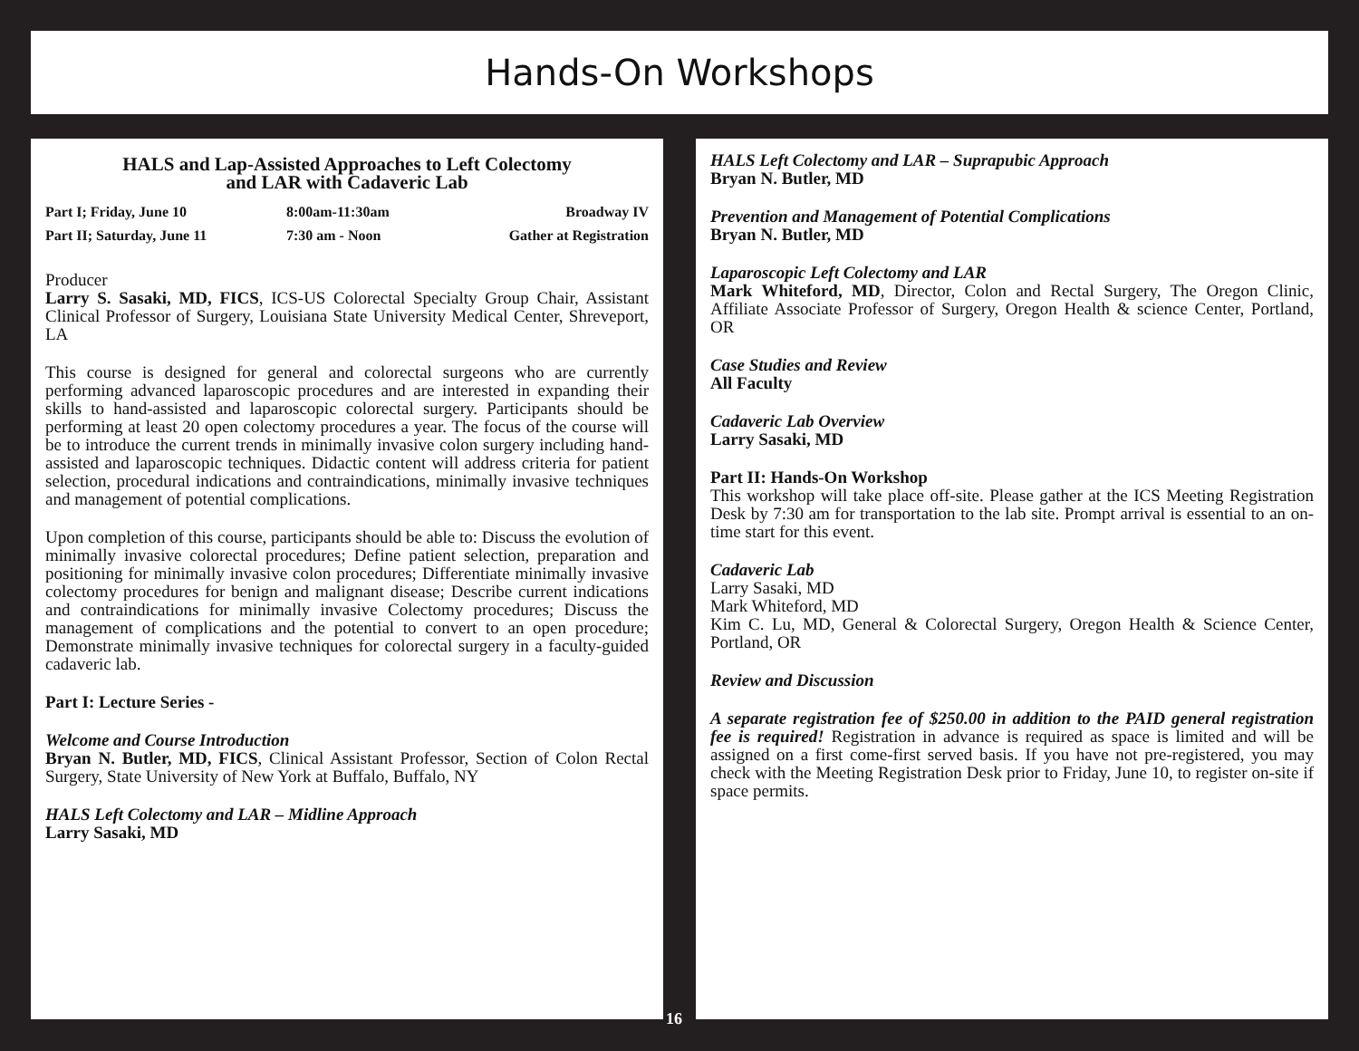Hands-On Workshops
HALS and Lap-Assisted Approaches to Left Colectomy
and LAR with Cadaveric Lab
| Part I; Friday, June 10 | 8:00am-11:30am | Broadway IV |
| Part II; Saturday, June 11 | 7:30 am - Noon | Gather at Registration |
Producer
Larry S. Sasaki, MD, FICS, ICS-US Colorectal Specialty Group Chair, Assistant Clinical Professor of Surgery, Louisiana State University Medical Center, Shreveport, LA
This course is designed for general and colorectal surgeons who are currently performing advanced laparoscopic procedures and are interested in expanding their skills to hand-assisted and laparoscopic colorectal surgery. Participants should be performing at least 20 open colectomy procedures a year. The focus of the course will be to introduce the current trends in minimally invasive colon surgery including hand-assisted and laparoscopic techniques. Didactic content will address criteria for patient selection, procedural indications and contraindications, minimally invasive techniques and management of potential complications.
Upon completion of this course, participants should be able to: Discuss the evolution of minimally invasive colorectal procedures; Define patient selection, preparation and positioning for minimally invasive colon procedures; Differentiate minimally invasive colectomy procedures for benign and malignant disease; Describe current indications and contraindications for minimally invasive Colectomy procedures; Discuss the management of complications and the potential to convert to an open procedure; Demonstrate minimally invasive techniques for colorectal surgery in a faculty-guided cadaveric lab.
Part I: Lecture Series -
Welcome and Course Introduction
Bryan N. Butler, MD, FICS, Clinical Assistant Professor, Section of Colon Rectal Surgery, State University of New York at Buffalo, Buffalo, NY
HALS Left Colectomy and LAR – Midline Approach
Larry Sasaki, MD
HALS Left Colectomy and LAR – Suprapubic Approach
Bryan N. Butler, MD
Prevention and Management of Potential Complications
Bryan N. Butler, MD
Laparoscopic Left Colectomy and LAR
Mark Whiteford, MD, Director, Colon and Rectal Surgery, The Oregon Clinic, Affiliate Associate Professor of Surgery, Oregon Health & science Center, Portland, OR
Case Studies and Review
All Faculty
Cadaveric Lab Overview
Larry Sasaki, MD
Part II: Hands-On Workshop
This workshop will take place off-site. Please gather at the ICS Meeting Registration Desk by 7:30 am for transportation to the lab site. Prompt arrival is essential to an on-time start for this event.
Cadaveric Lab
Larry Sasaki, MD
Mark Whiteford, MD
Kim C. Lu, MD, General & Colorectal Surgery, Oregon Health & Science Center, Portland, OR
Review and Discussion
A separate registration fee of $250.00 in addition to the PAID general registration fee is required! Registration in advance is required as space is limited and will be assigned on a first come-first served basis. If you have not pre-registered, you may check with the Meeting Registration Desk prior to Friday, June 10, to register on-site if space permits.
16